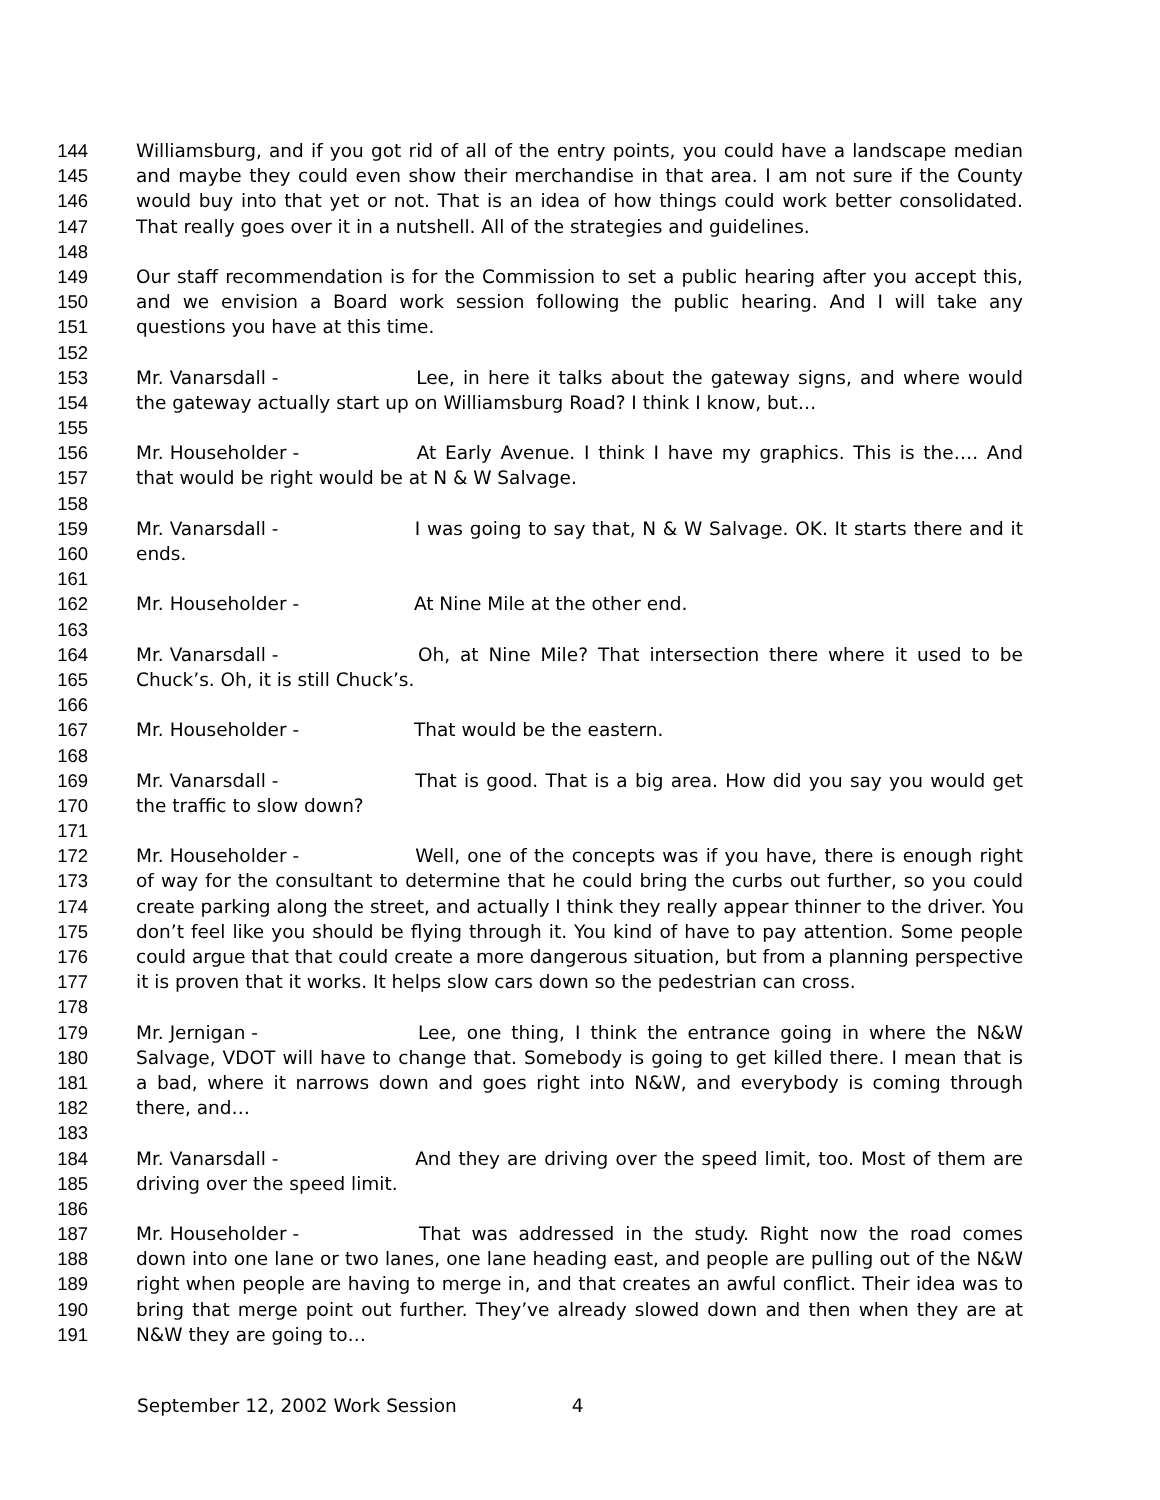144 Williamsburg, and if you got rid of all of the entry points, you could have a landscape median
145 and maybe they could even show their merchandise in that area. I am not sure if the County
146 would buy into that yet or not. That is an idea of how things could work better consolidated.
147 That really goes over it in a nutshell. All of the strategies and guidelines.
148
149 Our staff recommendation is for the Commission to set a public hearing after you accept this,
150 and we envision a Board work session following the public hearing. And I will take any
151 questions you have at this time.
152
153 Mr. Vanarsdall - Lee, in here it talks about the gateway signs, and where would
154 the gateway actually start up on Williamsburg Road? I think I know, but…
155
156 Mr. Householder - At Early Avenue. I think I have my graphics. This is the…. And
157 that would be right would be at N & W Salvage.
158
159 Mr. Vanarsdall - I was going to say that, N & W Salvage. OK. It starts there and it
160 ends.
161
162 Mr. Householder - At Nine Mile at the other end.
163
164 Mr. Vanarsdall - Oh, at Nine Mile? That intersection there where it used to be
165 Chuck’s. Oh, it is still Chuck’s.
166
167 Mr. Householder - That would be the eastern.
168
169 Mr. Vanarsdall - That is good. That is a big area. How did you say you would get
170 the traffic to slow down?
171
172 Mr. Householder - Well, one of the concepts was if you have, there is enough right
173 of way for the consultant to determine that he could bring the curbs out further, so you could
174 create parking along the street, and actually I think they really appear thinner to the driver. You
175 don’t feel like you should be flying through it. You kind of have to pay attention. Some people
176 could argue that that could create a more dangerous situation, but from a planning perspective
177 it is proven that it works. It helps slow cars down so the pedestrian can cross.
178
179 Mr. Jernigan - Lee, one thing, I think the entrance going in where the N&W
180 Salvage, VDOT will have to change that. Somebody is going to get killed there. I mean that is
181 a bad, where it narrows down and goes right into N&W, and everybody is coming through
182 there, and…
183
184 Mr. Vanarsdall - And they are driving over the speed limit, too. Most of them are
185 driving over the speed limit.
186
187 Mr. Householder - That was addressed in the study. Right now the road comes
188 down into one lane or two lanes, one lane heading east, and people are pulling out of the N&W
189 right when people are having to merge in, and that creates an awful conflict. Their idea was to
190 bring that merge point out further. They’ve already slowed down and then when they are at
191 N&W they are going to…
September 12, 2002 Work Session 4